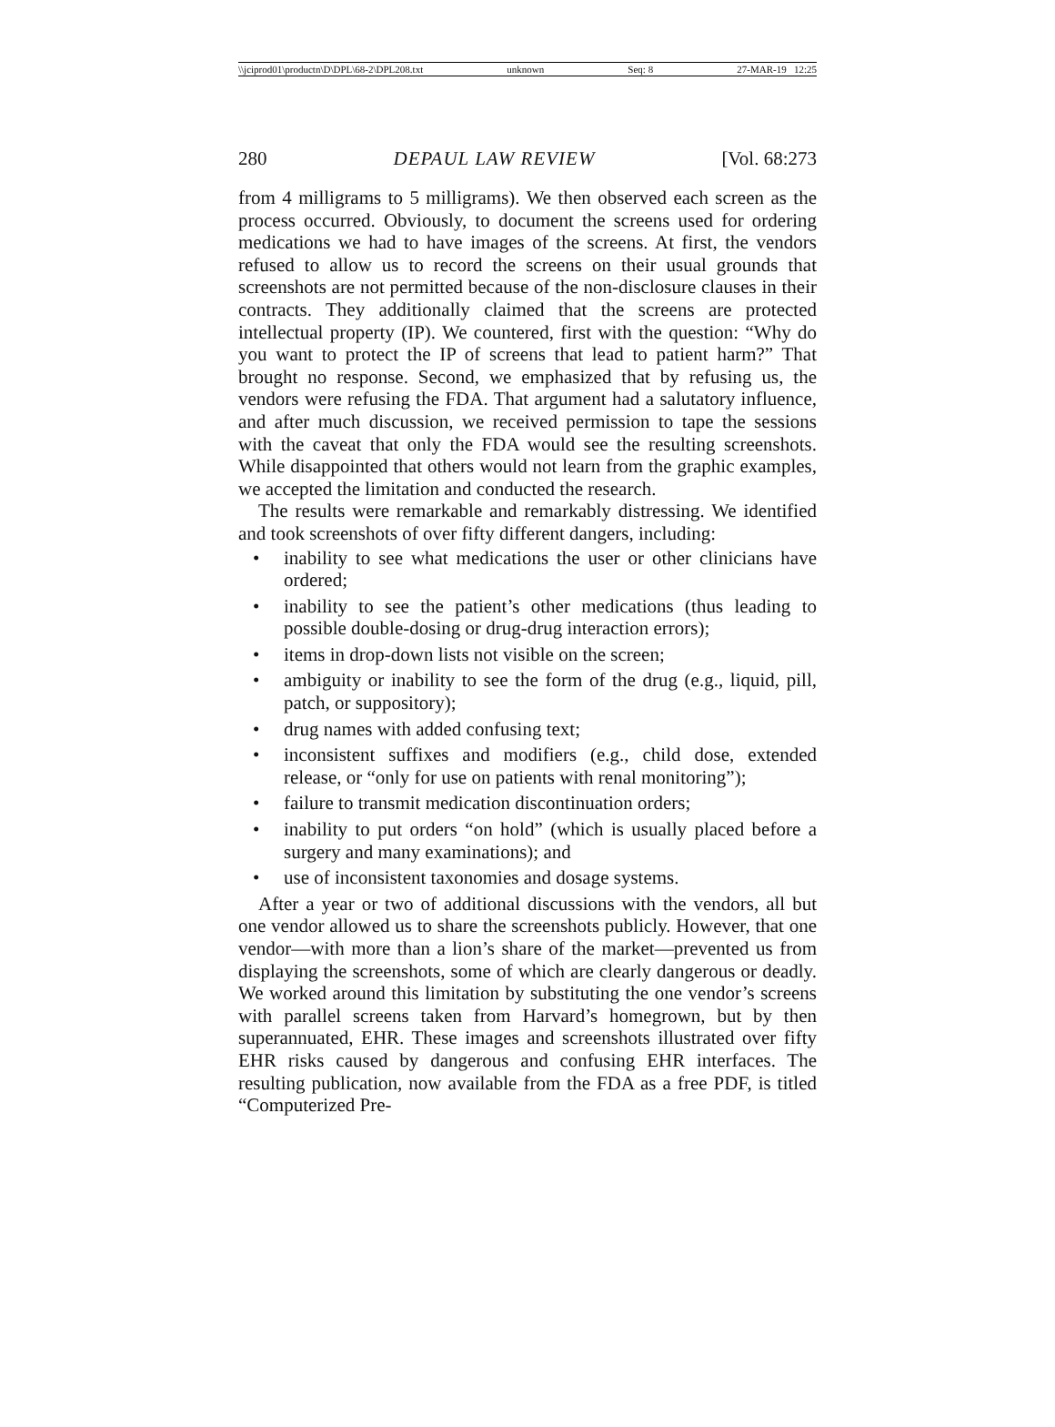\\jciprod01\productn\D\DPL\68-2\DPL208.txt unknown Seq: 8 27-MAR-19 12:25
280 DEPAUL LAW REVIEW [Vol. 68:273
from 4 milligrams to 5 milligrams). We then observed each screen as the process occurred. Obviously, to document the screens used for ordering medications we had to have images of the screens. At first, the vendors refused to allow us to record the screens on their usual grounds that screenshots are not permitted because of the non-disclosure clauses in their contracts. They additionally claimed that the screens are protected intellectual property (IP). We countered, first with the question: “Why do you want to protect the IP of screens that lead to patient harm?” That brought no response. Second, we emphasized that by refusing us, the vendors were refusing the FDA. That argument had a salutatory influence, and after much discussion, we received permission to tape the sessions with the caveat that only the FDA would see the resulting screenshots. While disappointed that others would not learn from the graphic examples, we accepted the limitation and conducted the research.
The results were remarkable and remarkably distressing. We identified and took screenshots of over fifty different dangers, including:
• inability to see what medications the user or other clinicians have ordered;
• inability to see the patient’s other medications (thus leading to possible double-dosing or drug-drug interaction errors);
• items in drop-down lists not visible on the screen;
• ambiguity or inability to see the form of the drug (e.g., liquid, pill, patch, or suppository);
• drug names with added confusing text;
• inconsistent suffixes and modifiers (e.g., child dose, extended release, or “only for use on patients with renal monitoring”);
• failure to transmit medication discontinuation orders;
• inability to put orders “on hold” (which is usually placed before a surgery and many examinations); and
• use of inconsistent taxonomies and dosage systems.
After a year or two of additional discussions with the vendors, all but one vendor allowed us to share the screenshots publicly. However, that one vendor—with more than a lion’s share of the market—prevented us from displaying the screenshots, some of which are clearly dangerous or deadly. We worked around this limitation by substituting the one vendor’s screens with parallel screens taken from Harvard’s homegrown, but by then superannuated, EHR. These images and screenshots illustrated over fifty EHR risks caused by dangerous and confusing EHR interfaces. The resulting publication, now available from the FDA as a free PDF, is titled “Computerized Pre-